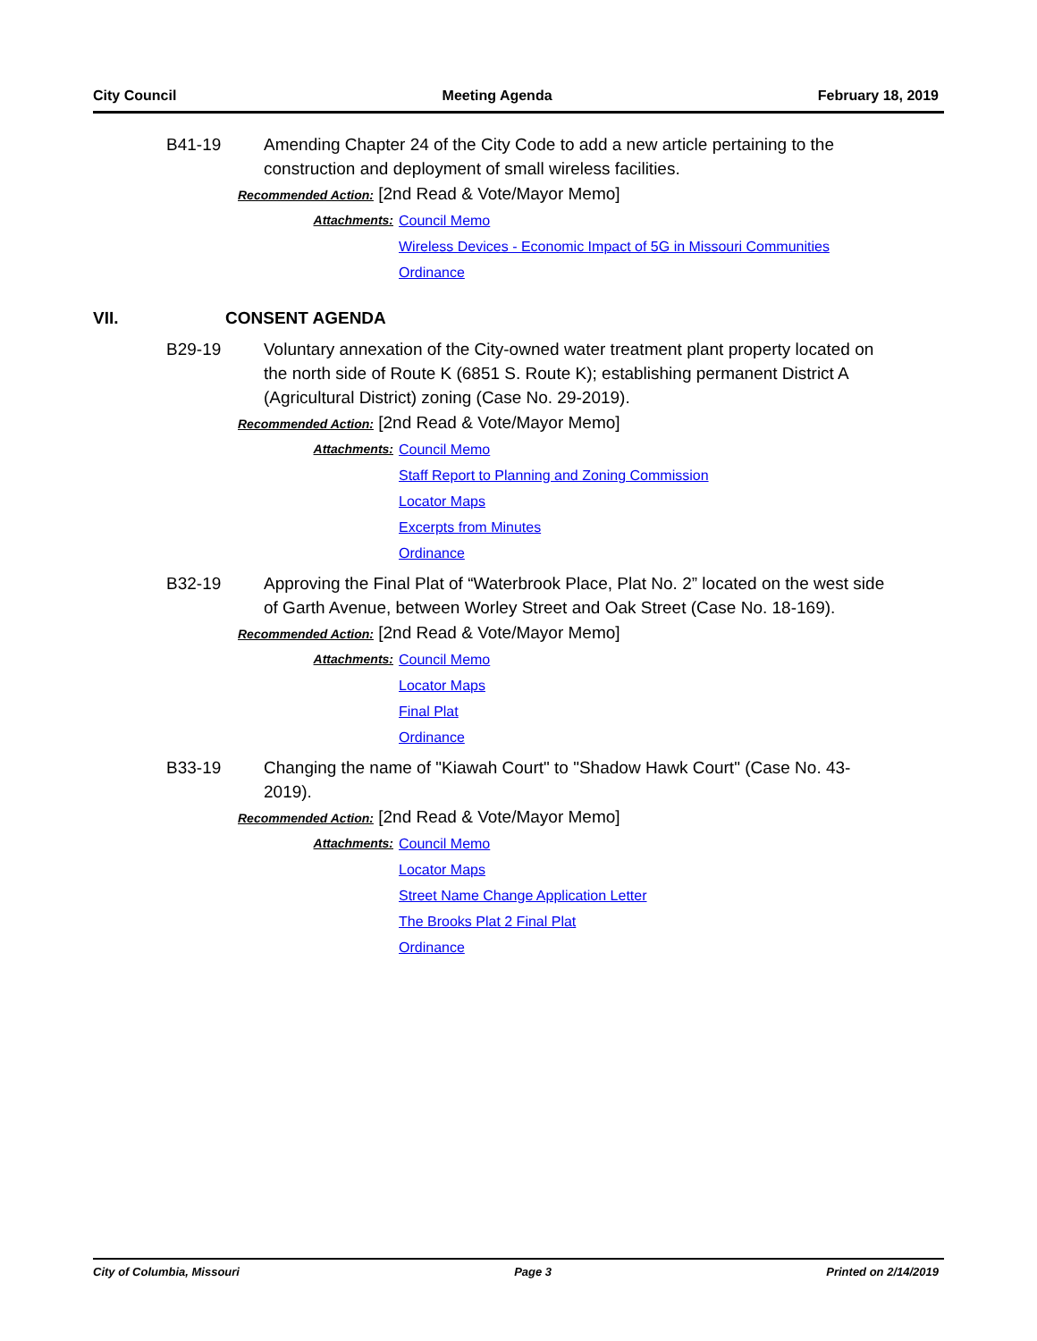City Council Meeting Agenda February 18, 2019
B41-19 Amending Chapter 24 of the City Code to add a new article pertaining to the construction and deployment of small wireless facilities.
Recommended Action: [2nd Read & Vote/Mayor Memo]
Attachments: Council Memo
Wireless Devices - Economic Impact of 5G in Missouri Communities
Ordinance
VII. CONSENT AGENDA
B29-19 Voluntary annexation of the City-owned water treatment plant property located on the north side of Route K (6851 S. Route K); establishing permanent District A (Agricultural District) zoning (Case No. 29-2019).
Recommended Action: [2nd Read & Vote/Mayor Memo]
Attachments: Council Memo
Staff Report to Planning and Zoning Commission
Locator Maps
Excerpts from Minutes
Ordinance
B32-19 Approving the Final Plat of “Waterbrook Place, Plat No. 2” located on the west side of Garth Avenue, between Worley Street and Oak Street (Case No. 18-169).
Recommended Action: [2nd Read & Vote/Mayor Memo]
Attachments: Council Memo
Locator Maps
Final Plat
Ordinance
B33-19 Changing the name of "Kiawah Court" to "Shadow Hawk Court" (Case No. 43-2019).
Recommended Action: [2nd Read & Vote/Mayor Memo]
Attachments: Council Memo
Locator Maps
Street Name Change Application Letter
The Brooks Plat 2 Final Plat
Ordinance
City of Columbia, Missouri Page 3 Printed on 2/14/2019